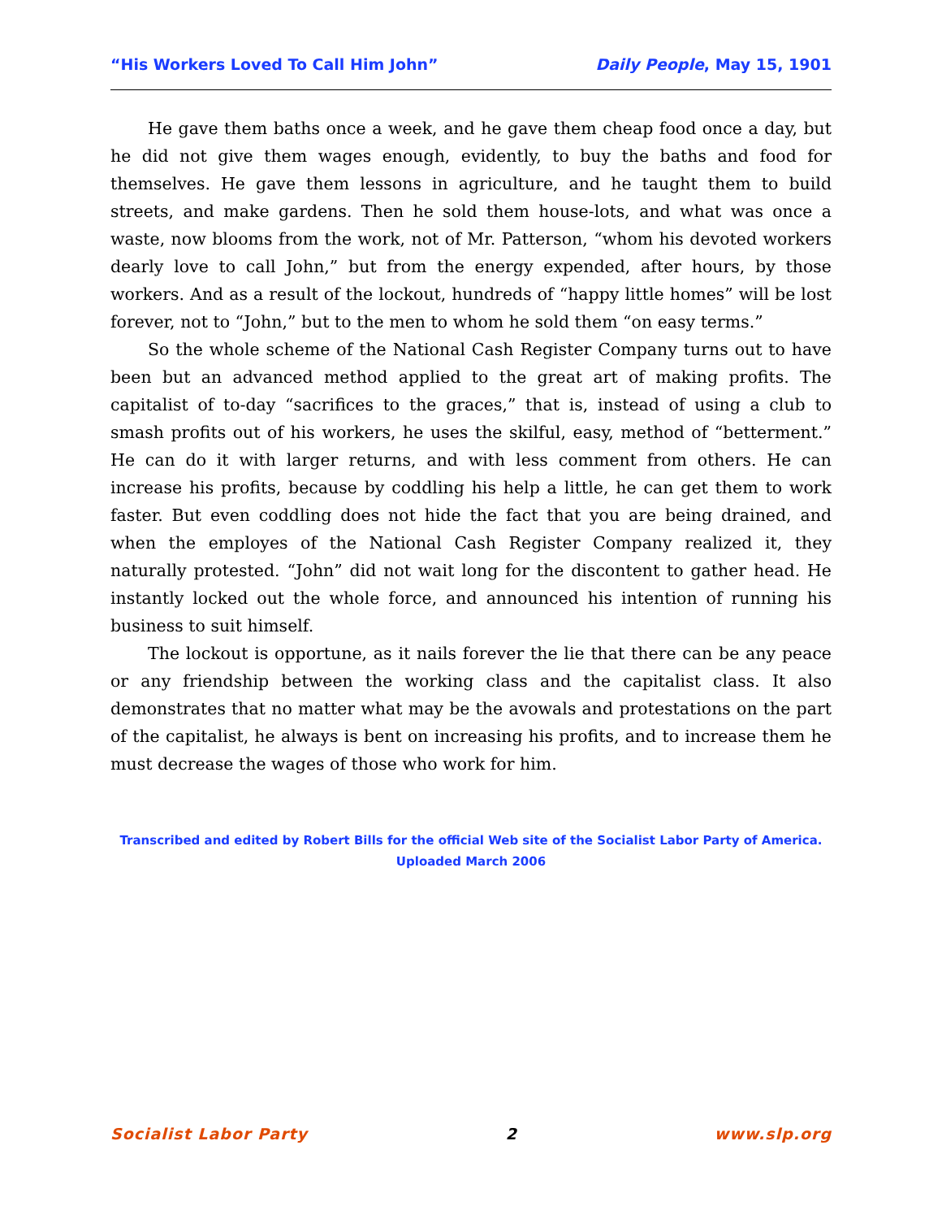“His Workers Loved To Call Him John” Daily People, May 15, 1901
He gave them baths once a week, and he gave them cheap food once a day, but he did not give them wages enough, evidently, to buy the baths and food for themselves. He gave them lessons in agriculture, and he taught them to build streets, and make gardens. Then he sold them house-lots, and what was once a waste, now blooms from the work, not of Mr. Patterson, “whom his devoted workers dearly love to call John,” but from the energy expended, after hours, by those workers. And as a result of the lockout, hundreds of “happy little homes” will be lost forever, not to “John,” but to the men to whom he sold them “on easy terms.”
So the whole scheme of the National Cash Register Company turns out to have been but an advanced method applied to the great art of making profits. The capitalist of to-day “sacrifices to the graces,” that is, instead of using a club to smash profits out of his workers, he uses the skilful, easy, method of “betterment.” He can do it with larger returns, and with less comment from others. He can increase his profits, because by coddling his help a little, he can get them to work faster. But even coddling does not hide the fact that you are being drained, and when the employes of the National Cash Register Company realized it, they naturally protested. “John” did not wait long for the discontent to gather head. He instantly locked out the whole force, and announced his intention of running his business to suit himself.
The lockout is opportune, as it nails forever the lie that there can be any peace or any friendship between the working class and the capitalist class. It also demonstrates that no matter what may be the avowals and protestations on the part of the capitalist, he always is bent on increasing his profits, and to increase them he must decrease the wages of those who work for him.
Transcribed and edited by Robert Bills for the official Web site of the Socialist Labor Party of America.
Uploaded March 2006
Socialist Labor Party 2 www.slp.org